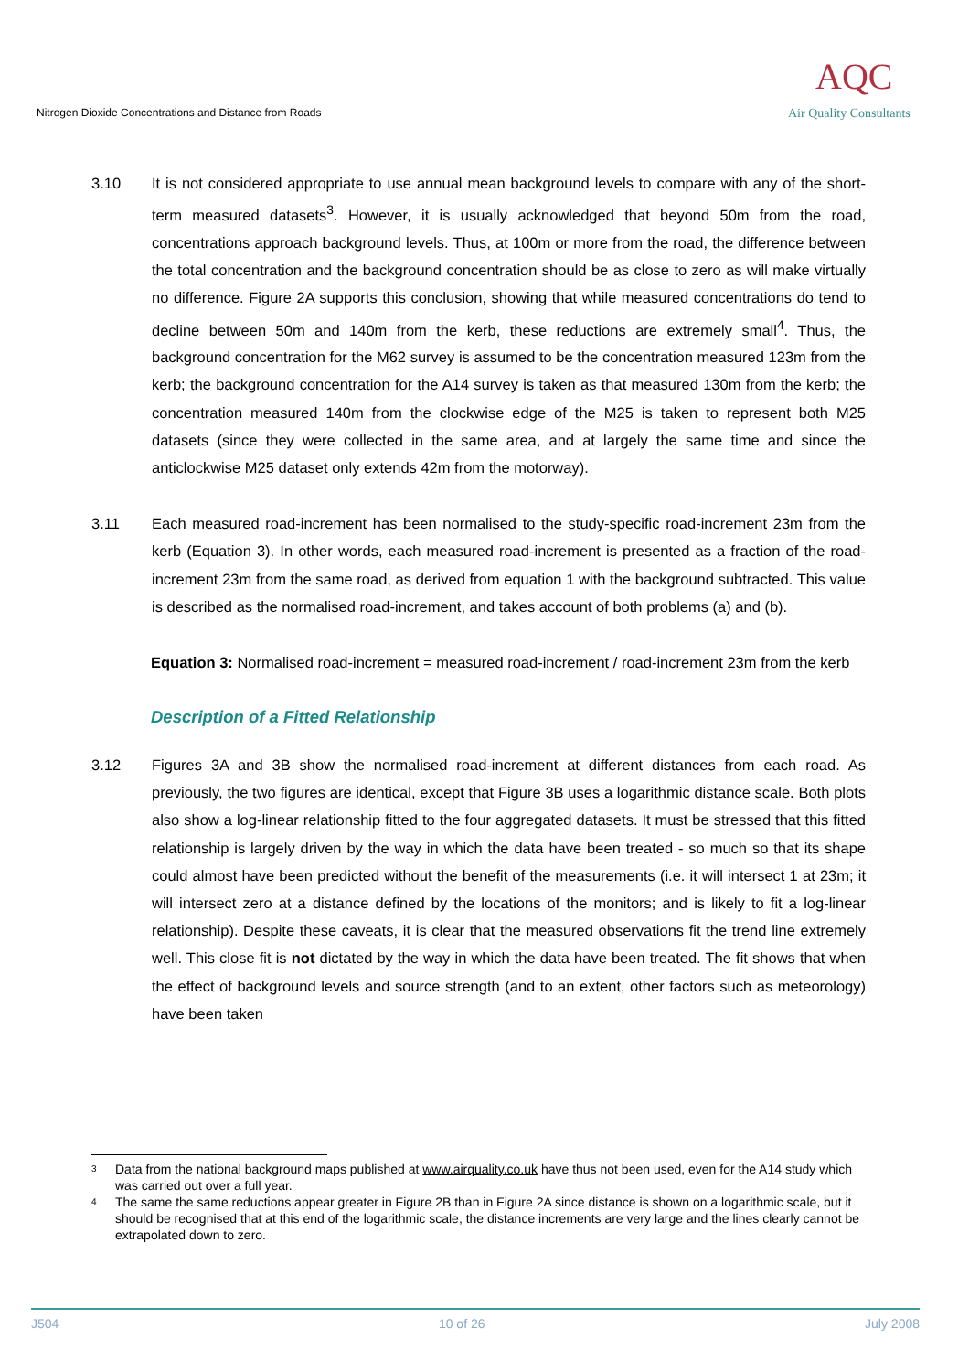Nitrogen Dioxide Concentrations and Distance from Roads
AQC
Air Quality Consultants
3.10 It is not considered appropriate to use annual mean background levels to compare with any of the short-term measured datasets<sup>3</sup>. However, it is usually acknowledged that beyond 50m from the road, concentrations approach background levels. Thus, at 100m or more from the road, the difference between the total concentration and the background concentration should be as close to zero as will make virtually no difference. Figure 2A supports this conclusion, showing that while measured concentrations do tend to decline between 50m and 140m from the kerb, these reductions are extremely small<sup>4</sup>. Thus, the background concentration for the M62 survey is assumed to be the concentration measured 123m from the kerb; the background concentration for the A14 survey is taken as that measured 130m from the kerb; the concentration measured 140m from the clockwise edge of the M25 is taken to represent both M25 datasets (since they were collected in the same area, and at largely the same time and since the anticlockwise M25 dataset only extends 42m from the motorway).
3.11 Each measured road-increment has been normalised to the study-specific road-increment 23m from the kerb (Equation 3). In other words, each measured road-increment is presented as a fraction of the road-increment 23m from the same road, as derived from equation 1 with the background subtracted. This value is described as the normalised road-increment, and takes account of both problems (a) and (b).
Equation 3: Normalised road-increment = measured road-increment / road-increment 23m from the kerb
Description of a Fitted Relationship
3.12 Figures 3A and 3B show the normalised road-increment at different distances from each road. As previously, the two figures are identical, except that Figure 3B uses a logarithmic distance scale. Both plots also show a log-linear relationship fitted to the four aggregated datasets. It must be stressed that this fitted relationship is largely driven by the way in which the data have been treated - so much so that its shape could almost have been predicted without the benefit of the measurements (i.e. it will intersect 1 at 23m; it will intersect zero at a distance defined by the locations of the monitors; and is likely to fit a log-linear relationship). Despite these caveats, it is clear that the measured observations fit the trend line extremely well. This close fit is not dictated by the way in which the data have been treated. The fit shows that when the effect of background levels and source strength (and to an extent, other factors such as meteorology) have been taken
<sup>3</sup>
Data from the national background maps published at www.airquality.co.uk have thus not been used, even for the A14 study which was carried out over a full year.
<sup>4</sup>
The same the same reductions appear greater in Figure 2B than in Figure 2A since distance is shown on a logarithmic scale, but it should be recognised that at this end of the logarithmic scale, the distance increments are very large and the lines clearly cannot be extrapolated down to zero.
J504 10 of 26 July 2008